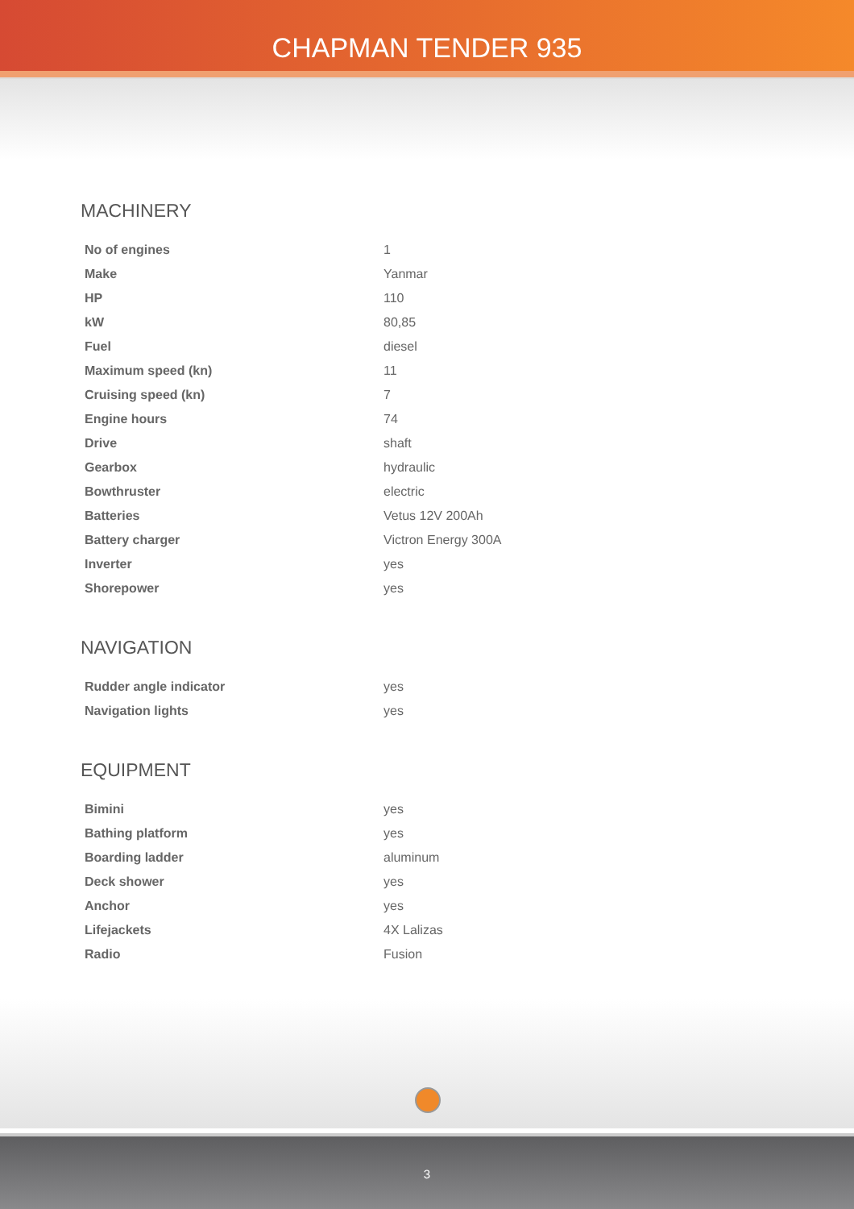CHAPMAN TENDER 935
MACHINERY
| No of engines | 1 |
| Make | Yanmar |
| HP | 110 |
| kW | 80,85 |
| Fuel | diesel |
| Maximum speed (kn) | 11 |
| Cruising speed (kn) | 7 |
| Engine hours | 74 |
| Drive | shaft |
| Gearbox | hydraulic |
| Bowthruster | electric |
| Batteries | Vetus 12V 200Ah |
| Battery charger | Victron Energy 300A |
| Inverter | yes |
| Shorepower | yes |
NAVIGATION
| Rudder angle indicator | yes |
| Navigation lights | yes |
EQUIPMENT
| Bimini | yes |
| Bathing platform | yes |
| Boarding ladder | aluminum |
| Deck shower | yes |
| Anchor | yes |
| Lifejackets | 4X Lalizas |
| Radio | Fusion |
3